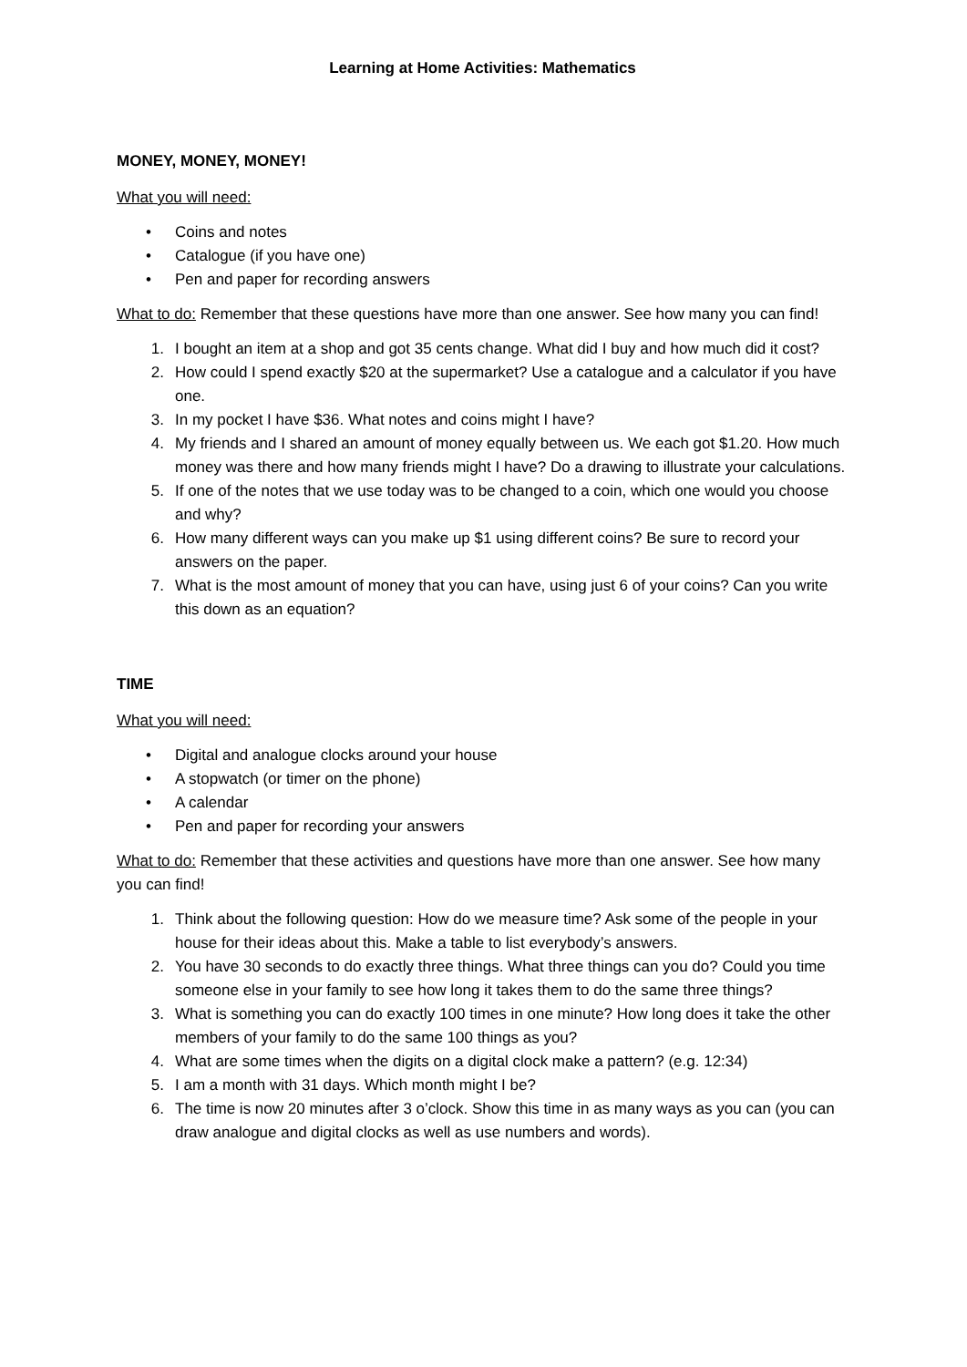Learning at Home Activities: Mathematics
MONEY, MONEY, MONEY!
What you will need:
• Coins and notes
• Catalogue (if you have one)
• Pen and paper for recording answers
What to do: Remember that these questions have more than one answer. See how many you can find!
1. I bought an item at a shop and got 35 cents change. What did I buy and how much did it cost?
2. How could I spend exactly $20 at the supermarket? Use a catalogue and a calculator if you have one.
3. In my pocket I have $36. What notes and coins might I have?
4. My friends and I shared an amount of money equally between us. We each got $1.20. How much money was there and how many friends might I have? Do a drawing to illustrate your calculations.
5. If one of the notes that we use today was to be changed to a coin, which one would you choose and why?
6. How many different ways can you make up $1 using different coins? Be sure to record your answers on the paper.
7. What is the most amount of money that you can have, using just 6 of your coins? Can you write this down as an equation?
TIME
What you will need:
• Digital and analogue clocks around your house
• A stopwatch (or timer on the phone)
• A calendar
• Pen and paper for recording your answers
What to do: Remember that these activities and questions have more than one answer. See how many you can find!
1. Think about the following question: How do we measure time? Ask some of the people in your house for their ideas about this. Make a table to list everybody’s answers.
2. You have 30 seconds to do exactly three things. What three things can you do? Could you time someone else in your family to see how long it takes them to do the same three things?
3. What is something you can do exactly 100 times in one minute? How long does it take the other members of your family to do the same 100 things as you?
4. What are some times when the digits on a digital clock make a pattern? (e.g. 12:34)
5. I am a month with 31 days. Which month might I be?
6. The time is now 20 minutes after 3 o’clock. Show this time in as many ways as you can (you can draw analogue and digital clocks as well as use numbers and words).